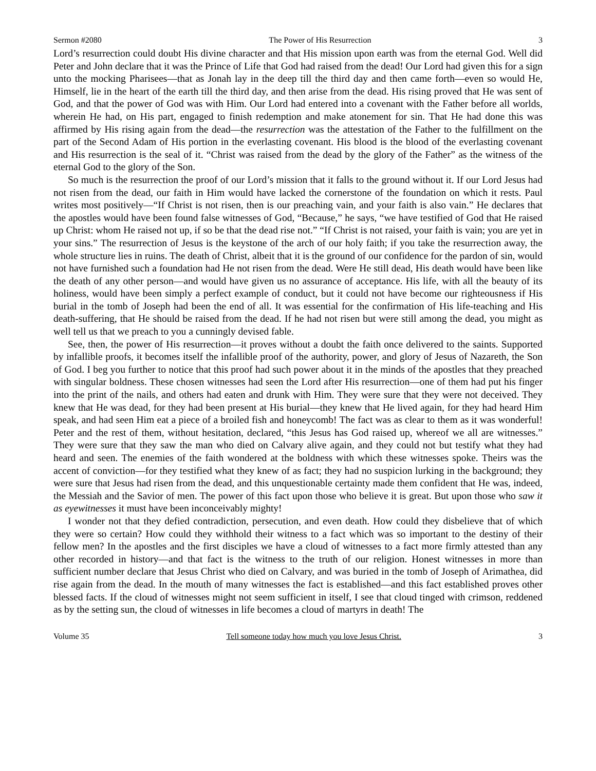Sermon #2080 The Power of His Resurrection 3
Lord’s resurrection could doubt His divine character and that His mission upon earth was from the eternal God. Well did Peter and John declare that it was the Prince of Life that God had raised from the dead! Our Lord had given this for a sign unto the mocking Pharisees—that as Jonah lay in the deep till the third day and then came forth—even so would He, Himself, lie in the heart of the earth till the third day, and then arise from the dead. His rising proved that He was sent of God, and that the power of God was with Him. Our Lord had entered into a covenant with the Father before all worlds, wherein He had, on His part, engaged to finish redemption and make atonement for sin. That He had done this was affirmed by His rising again from the dead—the resurrection was the attestation of the Father to the fulfillment on the part of the Second Adam of His portion in the everlasting covenant. His blood is the blood of the everlasting covenant and His resurrection is the seal of it. “Christ was raised from the dead by the glory of the Father” as the witness of the eternal God to the glory of the Son.
So much is the resurrection the proof of our Lord’s mission that it falls to the ground without it. If our Lord Jesus had not risen from the dead, our faith in Him would have lacked the cornerstone of the foundation on which it rests. Paul writes most positively—“If Christ is not risen, then is our preaching vain, and your faith is also vain.” He declares that the apostles would have been found false witnesses of God, “Because,” he says, “we have testified of God that He raised up Christ: whom He raised not up, if so be that the dead rise not.” “If Christ is not raised, your faith is vain; you are yet in your sins.” The resurrection of Jesus is the keystone of the arch of our holy faith; if you take the resurrection away, the whole structure lies in ruins. The death of Christ, albeit that it is the ground of our confidence for the pardon of sin, would not have furnished such a foundation had He not risen from the dead. Were He still dead, His death would have been like the death of any other person—and would have given us no assurance of acceptance. His life, with all the beauty of its holiness, would have been simply a perfect example of conduct, but it could not have become our righteousness if His burial in the tomb of Joseph had been the end of all. It was essential for the confirmation of His life-teaching and His death-suffering, that He should be raised from the dead. If he had not risen but were still among the dead, you might as well tell us that we preach to you a cunningly devised fable.
See, then, the power of His resurrection—it proves without a doubt the faith once delivered to the saints. Supported by infallible proofs, it becomes itself the infallible proof of the authority, power, and glory of Jesus of Nazareth, the Son of God. I beg you further to notice that this proof had such power about it in the minds of the apostles that they preached with singular boldness. These chosen witnesses had seen the Lord after His resurrection—one of them had put his finger into the print of the nails, and others had eaten and drunk with Him. They were sure that they were not deceived. They knew that He was dead, for they had been present at His burial—they knew that He lived again, for they had heard Him speak, and had seen Him eat a piece of a broiled fish and honeycomb! The fact was as clear to them as it was wonderful! Peter and the rest of them, without hesitation, declared, “this Jesus has God raised up, whereof we all are witnesses.” They were sure that they saw the man who died on Calvary alive again, and they could not but testify what they had heard and seen. The enemies of the faith wondered at the boldness with which these witnesses spoke. Theirs was the accent of conviction—for they testified what they knew of as fact; they had no suspicion lurking in the background; they were sure that Jesus had risen from the dead, and this unquestionable certainty made them confident that He was, indeed, the Messiah and the Savior of men. The power of this fact upon those who believe it is great. But upon those who saw it as eyewitnesses it must have been inconceivably mighty!
I wonder not that they defied contradiction, persecution, and even death. How could they disbelieve that of which they were so certain? How could they withhold their witness to a fact which was so important to the destiny of their fellow men? In the apostles and the first disciples we have a cloud of witnesses to a fact more firmly attested than any other recorded in history—and that fact is the witness to the truth of our religion. Honest witnesses in more than sufficient number declare that Jesus Christ who died on Calvary, and was buried in the tomb of Joseph of Arimathea, did rise again from the dead. In the mouth of many witnesses the fact is established—and this fact established proves other blessed facts. If the cloud of witnesses might not seem sufficient in itself, I see that cloud tinged with crimson, reddened as by the setting sun, the cloud of witnesses in life becomes a cloud of martyrs in death! The
Volume 35 Tell someone today how much you love Jesus Christ. 3